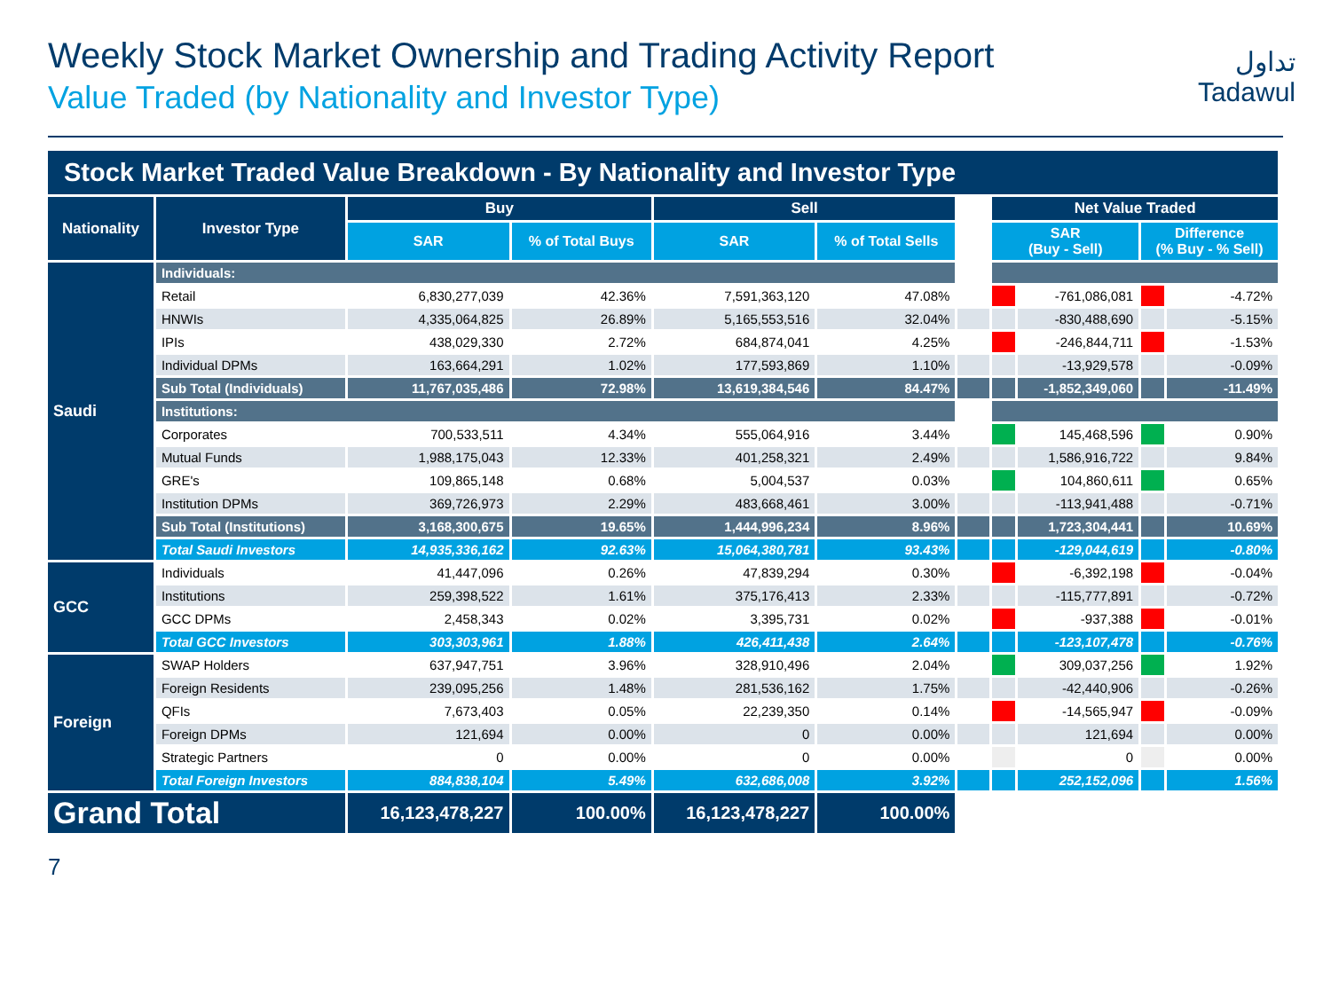تداول
Tadawul
Weekly Stock Market Ownership and Trading Activity Report
Value Traded (by Nationality and Investor Type)
| Stock Market Traded Value Breakdown - By Nationality and Investor Type | | | | | | | | | | |
| Nationality | Investor Type | Buy | | Sell | | | Net Value Traded | | | |
| | | SAR | % of Total Buys | SAR | % of Total Sells | | SAR (Buy - Sell) | | Difference (% Buy - % Sell) | |
| Saudi | Individuals: | | | | | | | | | |
| | Retail | 6,830,277,039 | 42.36% | 7,591,363,120 | 47.08% | | | -761,086,081 | | -4.72% |
| | HNWIs | 4,335,064,825 | 26.89% | 5,165,553,516 | 32.04% | | | -830,488,690 | | -5.15% |
| | IPIs | 438,029,330 | 2.72% | 684,874,041 | 4.25% | | | -246,844,711 | | -1.53% |
| | Individual DPMs | 163,664,291 | 1.02% | 177,593,869 | 1.10% | | | -13,929,578 | | -0.09% |
| | Sub Total (Individuals) | 11,767,035,486 | 72.98% | 13,619,384,546 | 84.47% | | | -1,852,349,060 | | -11.49% |
| | Institutions: | | | | | | | | | |
| | Corporates | 700,533,511 | 4.34% | 555,064,916 | 3.44% | | | 145,468,596 | | 0.90% |
| | Mutual Funds | 1,988,175,043 | 12.33% | 401,258,321 | 2.49% | | | 1,586,916,722 | | 9.84% |
| | GRE's | 109,865,148 | 0.68% | 5,004,537 | 0.03% | | | 104,860,611 | | 0.65% |
| | Institution DPMs | 369,726,973 | 2.29% | 483,668,461 | 3.00% | | | -113,941,488 | | -0.71% |
| | Sub Total (Institutions) | 3,168,300,675 | 19.65% | 1,444,996,234 | 8.96% | | | 1,723,304,441 | | 10.69% |
| | Total Saudi Investors | 14,935,336,162 | 92.63% | 15,064,380,781 | 93.43% | | | -129,044,619 | | -0.80% |
| GCC | Individuals | 41,447,096 | 0.26% | 47,839,294 | 0.30% | | | -6,392,198 | | -0.04% |
| | Institutions | 259,398,522 | 1.61% | 375,176,413 | 2.33% | | | -115,777,891 | | -0.72% |
| | GCC DPMs | 2,458,343 | 0.02% | 3,395,731 | 0.02% | | | -937,388 | | -0.01% |
| | Total GCC Investors | 303,303,961 | 1.88% | 426,411,438 | 2.64% | | | -123,107,478 | | -0.76% |
| Foreign | SWAP Holders | 637,947,751 | 3.96% | 328,910,496 | 2.04% | | | 309,037,256 | | 1.92% |
| | Foreign Residents | 239,095,256 | 1.48% | 281,536,162 | 1.75% | | | -42,440,906 | | -0.26% |
| | QFIs | 7,673,403 | 0.05% | 22,239,350 | 0.14% | | | -14,565,947 | | -0.09% |
| | Foreign DPMs | 121,694 | 0.00% | 0 | 0.00% | | | 121,694 | | 0.00% |
| | Strategic Partners | 0 | 0.00% | 0 | 0.00% | | | 0 | | 0.00% |
| | Total Foreign Investors | 884,838,104 | 5.49% | 632,686,008 | 3.92% | | | 252,152,096 | | 1.56% |
| Grand Total | | 16,123,478,227 | 100.00% | 16,123,478,227 | 100.00% | | | | | |
7